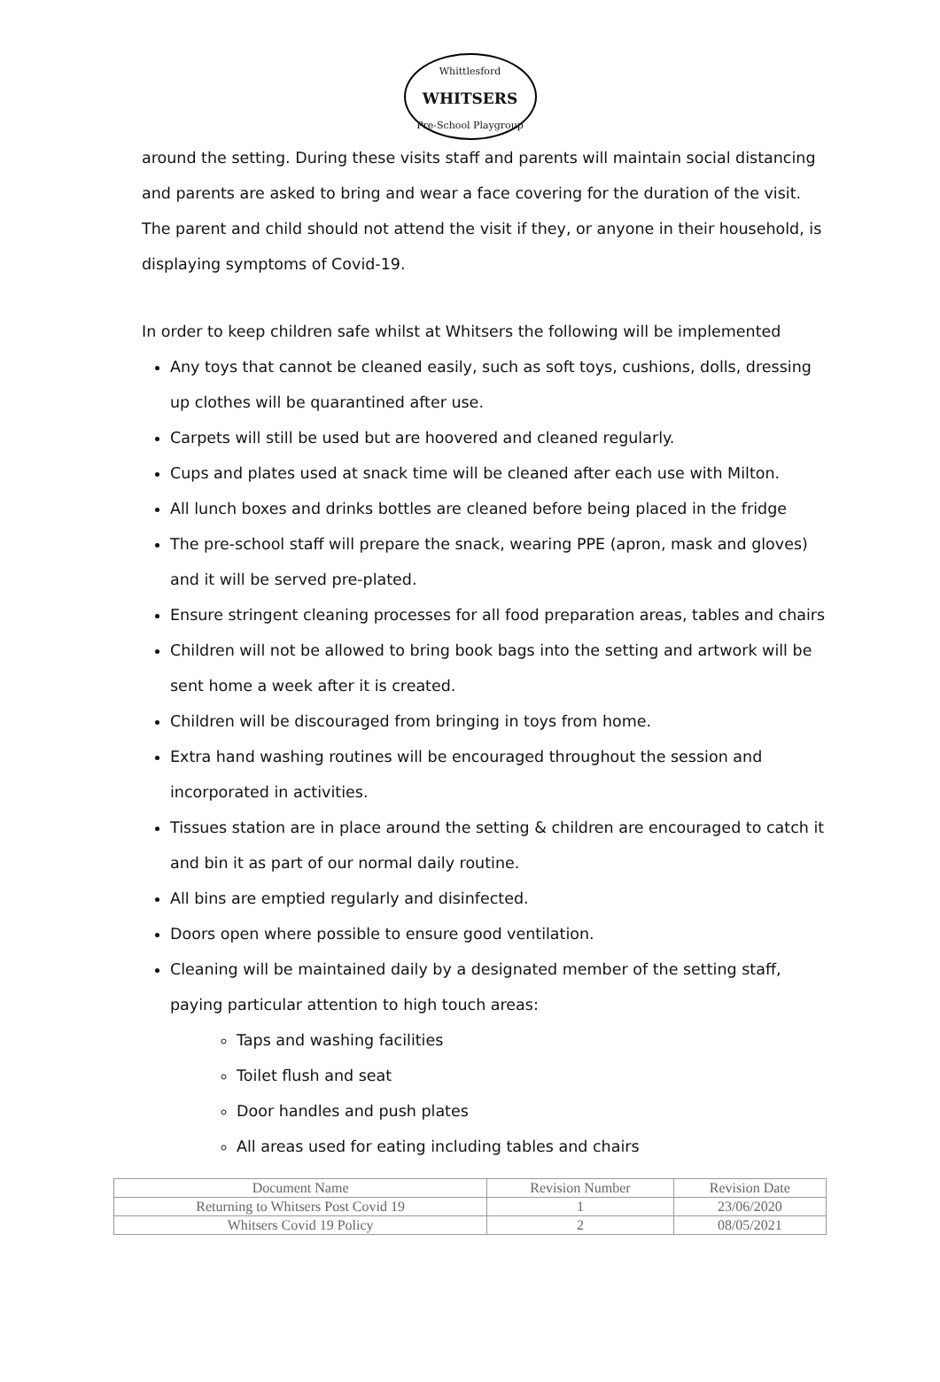Whittlesford
WHITSERS
Pre-School Playgroup
around the setting. During these visits staff and parents will maintain social distancing and parents are asked to bring and wear a face covering for the duration of the visit. The parent and child should not attend the visit if they, or anyone in their household, is displaying symptoms of Covid-19.
In order to keep children safe whilst at Whitsers the following will be implemented
Any toys that cannot be cleaned easily, such as soft toys, cushions, dolls, dressing up clothes will be quarantined after use.
Carpets will still be used but are hoovered and cleaned regularly.
Cups and plates used at snack time will be cleaned after each use with Milton.
All lunch boxes and drinks bottles are cleaned before being placed in the fridge
The pre-school staff will prepare the snack, wearing PPE (apron, mask and gloves) and it will be served pre-plated.
Ensure stringent cleaning processes for all food preparation areas, tables and chairs
Children will not be allowed to bring book bags into the setting and artwork will be sent home a week after it is created.
Children will be discouraged from bringing in toys from home.
Extra hand washing routines will be encouraged throughout the session and incorporated in activities.
Tissues station are in place around the setting & children are encouraged to catch it and bin it as part of our normal daily routine.
All bins are emptied regularly and disinfected.
Doors open where possible to ensure good ventilation.
Cleaning will be maintained daily by a designated member of the setting staff, paying particular attention to high touch areas:
Taps and washing facilities
Toilet flush and seat
Door handles and push plates
All areas used for eating including tables and chairs
| Document Name | Revision Number | Revision Date |
| Returning to Whitsers Post Covid 19 | 1 | 23/06/2020 |
| Whitsers Covid 19 Policy | 2 | 08/05/2021 |